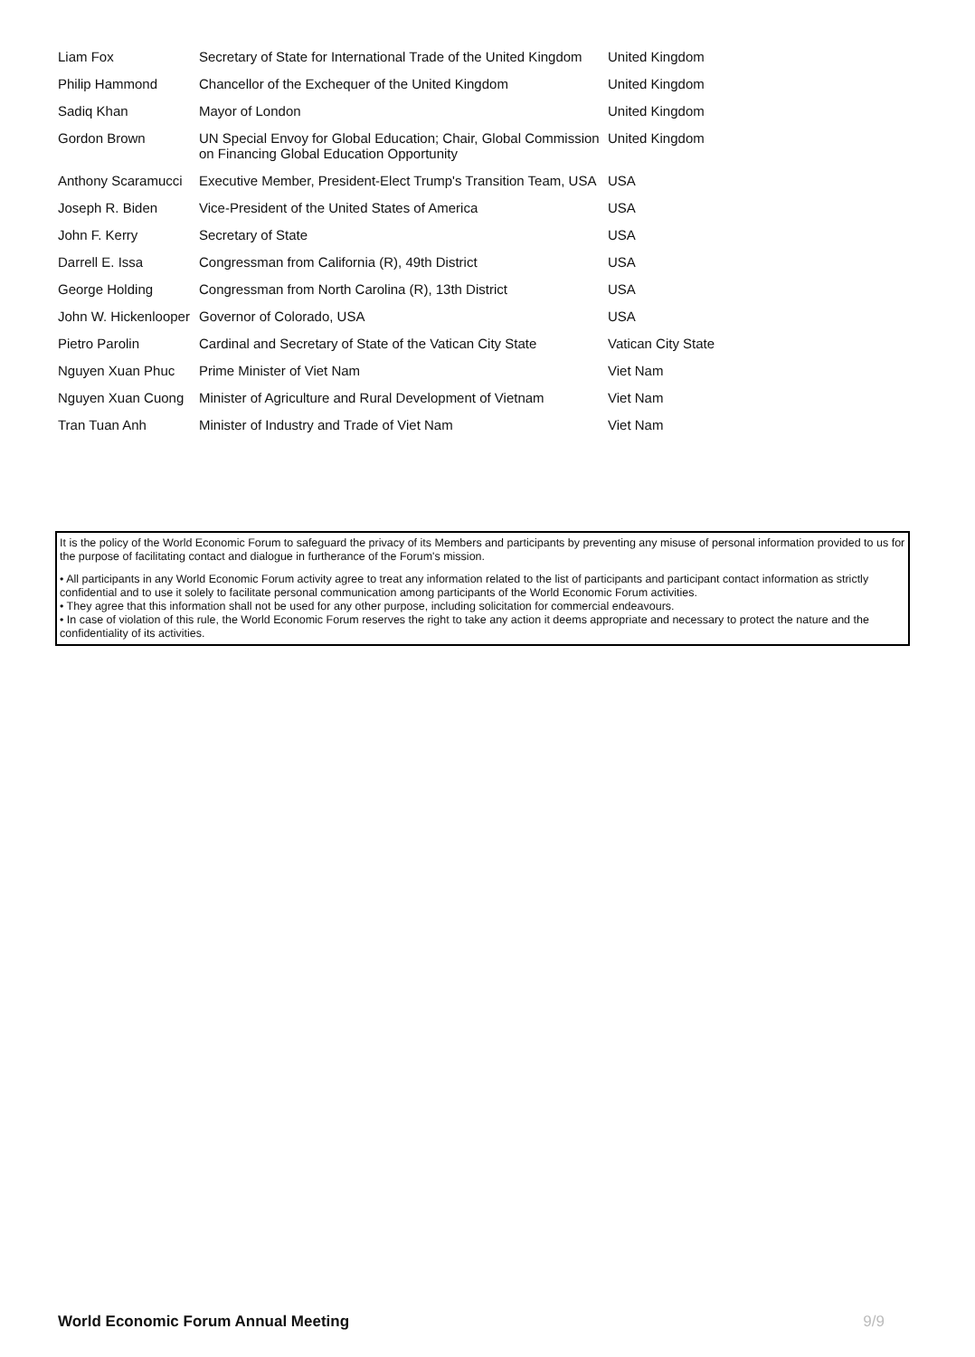| Liam Fox | Secretary of State for International Trade of the United Kingdom | United Kingdom |
| Philip Hammond | Chancellor of the Exchequer of the United Kingdom | United Kingdom |
| Sadiq Khan | Mayor of London | United Kingdom |
| Gordon Brown | UN Special Envoy for Global Education; Chair, Global Commission on Financing Global Education Opportunity | United Kingdom |
| Anthony Scaramucci | Executive Member, President-Elect Trump's Transition Team, USA | USA |
| Joseph R. Biden | Vice-President of the United States of America | USA |
| John F. Kerry | Secretary of State | USA |
| Darrell E. Issa | Congressman from California (R), 49th District | USA |
| George Holding | Congressman from North Carolina (R), 13th District | USA |
| John W. Hickenlooper | Governor of Colorado, USA | USA |
| Pietro Parolin | Cardinal and Secretary of State of the Vatican City State | Vatican City State |
| Nguyen Xuan Phuc | Prime Minister of Viet Nam | Viet Nam |
| Nguyen Xuan Cuong | Minister of Agriculture and Rural Development of Vietnam | Viet Nam |
| Tran Tuan Anh | Minister of Industry and Trade of Viet Nam | Viet Nam |
It is the policy of the World Economic Forum to safeguard the privacy of its Members and participants by preventing any misuse of personal information provided to us for the purpose of facilitating contact and dialogue in furtherance of the Forum's mission.
• All participants in any World Economic Forum activity agree to treat any information related to the list of participants and participant contact information as strictly confidential and to use it solely to facilitate personal communication among participants of the World Economic Forum activities.
• They agree that this information shall not be used for any other purpose, including solicitation for commercial endeavours.
• In case of violation of this rule, the World Economic Forum reserves the right to take any action it deems appropriate and necessary to protect the nature and the confidentiality of its activities.
World Economic Forum Annual Meeting 9/9